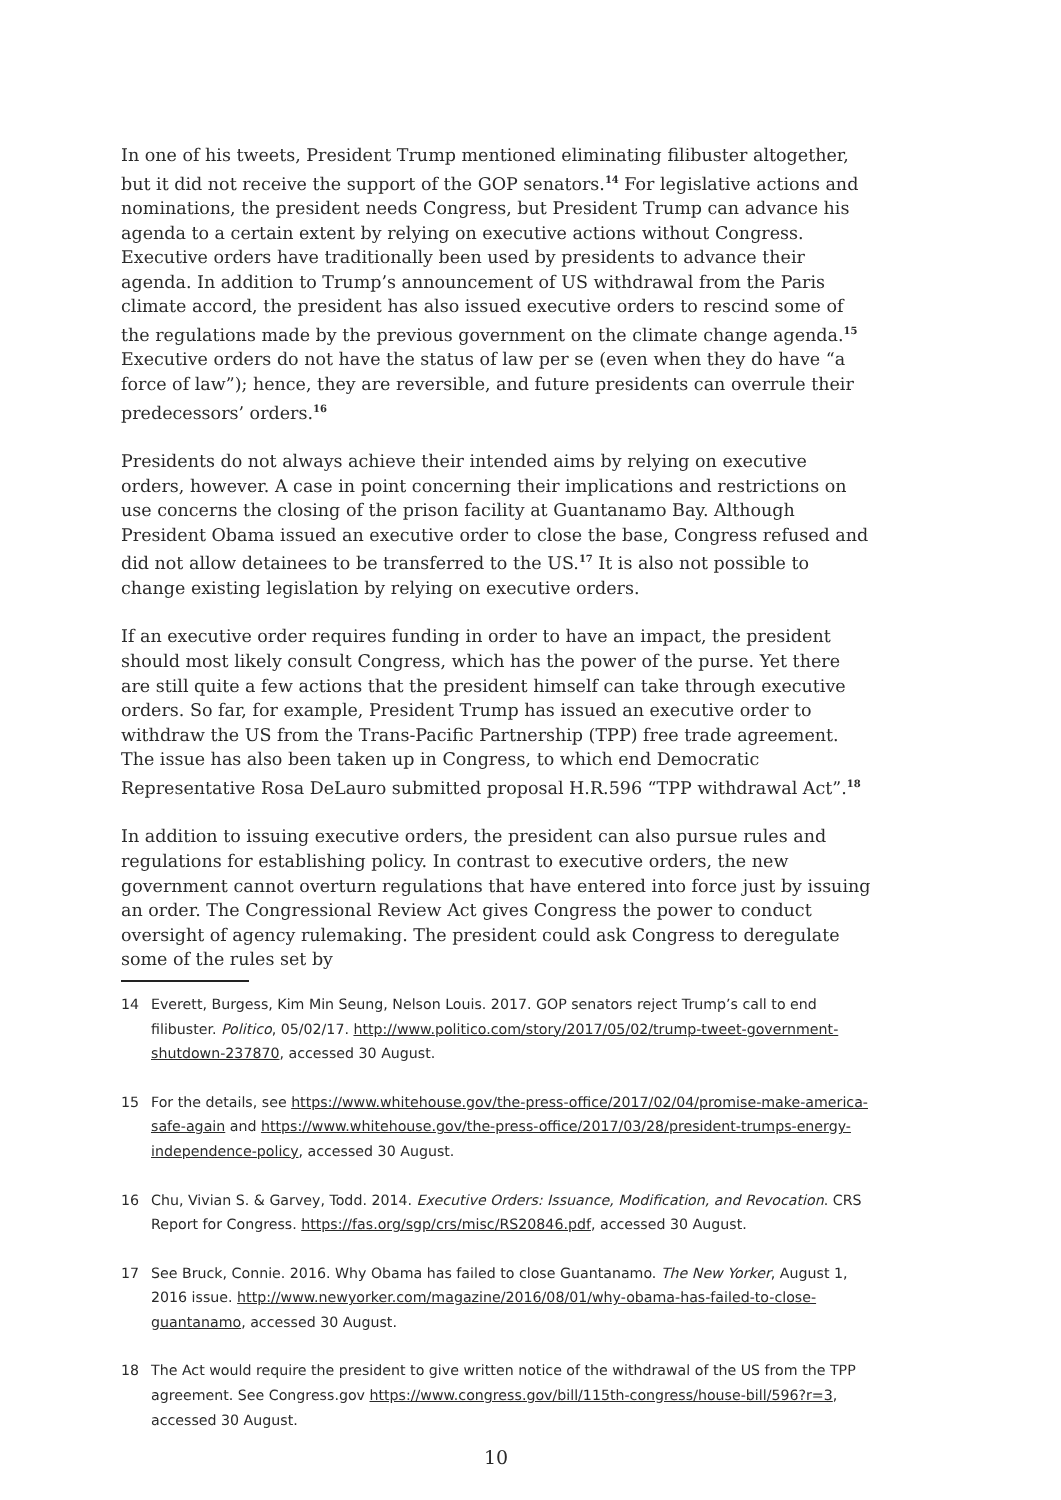In one of his tweets, President Trump mentioned eliminating filibuster altogether, but it did not receive the support of the GOP senators.<sup>14</sup> For legislative actions and nominations, the president needs Congress, but President Trump can advance his agenda to a certain extent by relying on executive actions without Congress. Executive orders have traditionally been used by presidents to advance their agenda. In addition to Trump’s announcement of US withdrawal from the Paris climate accord, the president has also issued executive orders to rescind some of the regulations made by the previous government on the climate change agenda.<sup>15</sup> Executive orders do not have the status of law per se (even when they do have “a force of law”); hence, they are reversible, and future presidents can overrule their predecessors’ orders.<sup>16</sup>
Presidents do not always achieve their intended aims by relying on executive orders, however. A case in point concerning their implications and restrictions on use concerns the closing of the prison facility at Guantanamo Bay. Although President Obama issued an executive order to close the base, Congress refused and did not allow detainees to be transferred to the US.<sup>17</sup> It is also not possible to change existing legislation by relying on executive orders.
If an executive order requires funding in order to have an impact, the president should most likely consult Congress, which has the power of the purse. Yet there are still quite a few actions that the president himself can take through executive orders. So far, for example, President Trump has issued an executive order to withdraw the US from the Trans-Pacific Partnership (TPP) free trade agreement. The issue has also been taken up in Congress, to which end Democratic Representative Rosa DeLauro submitted proposal H.R.596 “TPP withdrawal Act”.<sup>18</sup>
In addition to issuing executive orders, the president can also pursue rules and regulations for establishing policy. In contrast to executive orders, the new government cannot overturn regulations that have entered into force just by issuing an order. The Congressional Review Act gives Congress the power to conduct oversight of agency rulemaking. The president could ask Congress to deregulate some of the rules set by
14 Everett, Burgess, Kim Min Seung, Nelson Louis. 2017. GOP senators reject Trump’s call to end filibuster. Politico, 05/02/17. http://www.politico.com/story/2017/05/02/trump-tweet-government-shutdown-237870, accessed 30 August.
15 For the details, see https://www.whitehouse.gov/the-press-office/2017/02/04/promise-make-america-safe-again and https://www.whitehouse.gov/the-press-office/2017/03/28/president-trumps-energy-independence-policy, accessed 30 August.
16 Chu, Vivian S. & Garvey, Todd. 2014. Executive Orders: Issuance, Modification, and Revocation. CRS Report for Congress. https://fas.org/sgp/crs/misc/RS20846.pdf, accessed 30 August.
17 See Bruck, Connie. 2016. Why Obama has failed to close Guantanamo. The New Yorker, August 1, 2016 issue. http://www.newyorker.com/magazine/2016/08/01/why-obama-has-failed-to-close-guantanamo, accessed 30 August.
18 The Act would require the president to give written notice of the withdrawal of the US from the TPP agreement. See Congress.gov https://www.congress.gov/bill/115th-congress/house-bill/596?r=3, accessed 30 August.
10